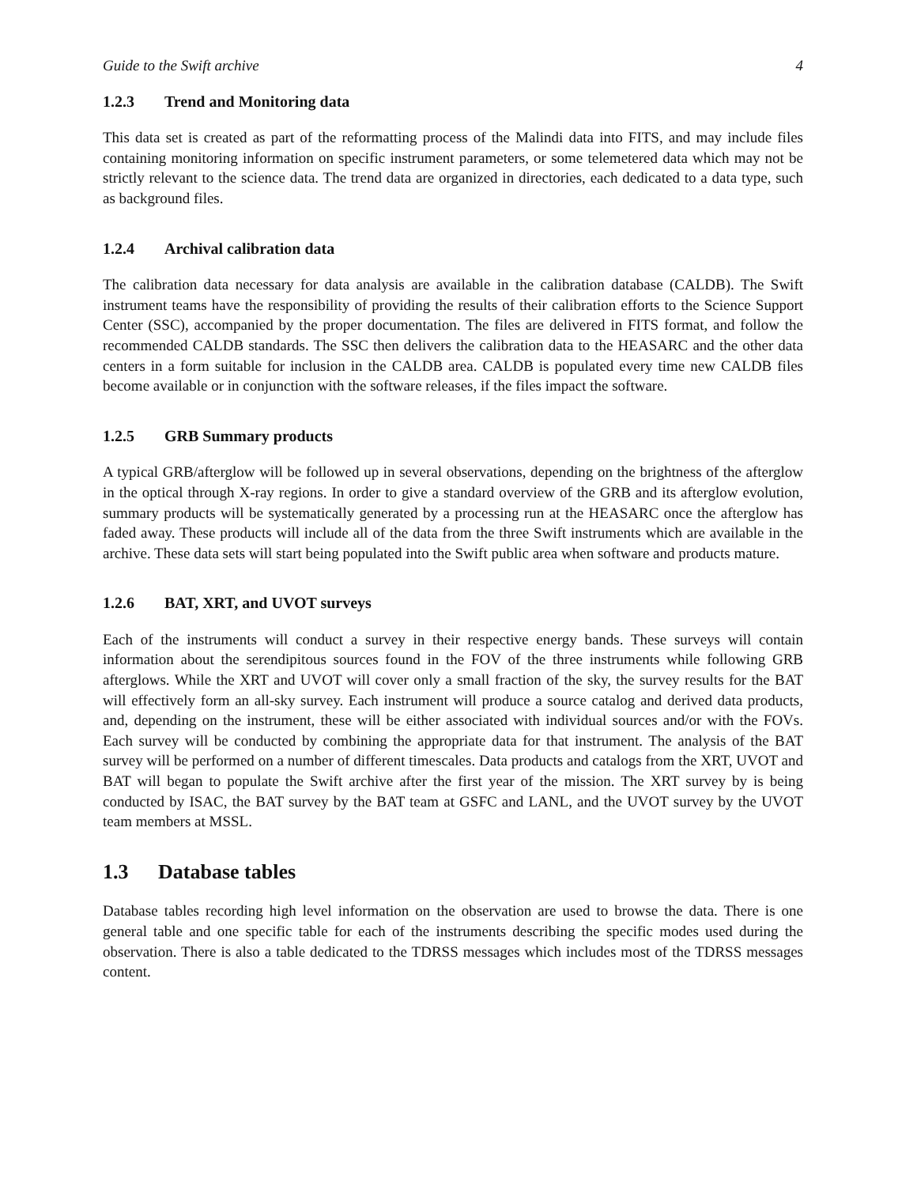Guide to the Swift archive 4
1.2.3 Trend and Monitoring data
This data set is created as part of the reformatting process of the Malindi data into FITS, and may include files containing monitoring information on specific instrument parameters, or some telemetered data which may not be strictly relevant to the science data. The trend data are organized in directories, each dedicated to a data type, such as background files.
1.2.4 Archival calibration data
The calibration data necessary for data analysis are available in the calibration database (CALDB). The Swift instrument teams have the responsibility of providing the results of their calibration efforts to the Science Support Center (SSC), accompanied by the proper documentation. The files are delivered in FITS format, and follow the recommended CALDB standards. The SSC then delivers the calibration data to the HEASARC and the other data centers in a form suitable for inclusion in the CALDB area. CALDB is populated every time new CALDB files become available or in conjunction with the software releases, if the files impact the software.
1.2.5 GRB Summary products
A typical GRB/afterglow will be followed up in several observations, depending on the brightness of the afterglow in the optical through X-ray regions. In order to give a standard overview of the GRB and its afterglow evolution, summary products will be systematically generated by a processing run at the HEASARC once the afterglow has faded away. These products will include all of the data from the three Swift instruments which are available in the archive. These data sets will start being populated into the Swift public area when software and products mature.
1.2.6 BAT, XRT, and UVOT surveys
Each of the instruments will conduct a survey in their respective energy bands. These surveys will contain information about the serendipitous sources found in the FOV of the three instruments while following GRB afterglows. While the XRT and UVOT will cover only a small fraction of the sky, the survey results for the BAT will effectively form an all-sky survey. Each instrument will produce a source catalog and derived data products, and, depending on the instrument, these will be either associated with individual sources and/or with the FOVs. Each survey will be conducted by combining the appropriate data for that instrument. The analysis of the BAT survey will be performed on a number of different timescales. Data products and catalogs from the XRT, UVOT and BAT will began to populate the Swift archive after the first year of the mission. The XRT survey by is being conducted by ISAC, the BAT survey by the BAT team at GSFC and LANL, and the UVOT survey by the UVOT team members at MSSL.
1.3 Database tables
Database tables recording high level information on the observation are used to browse the data. There is one general table and one specific table for each of the instruments describing the specific modes used during the observation. There is also a table dedicated to the TDRSS messages which includes most of the TDRSS messages content.